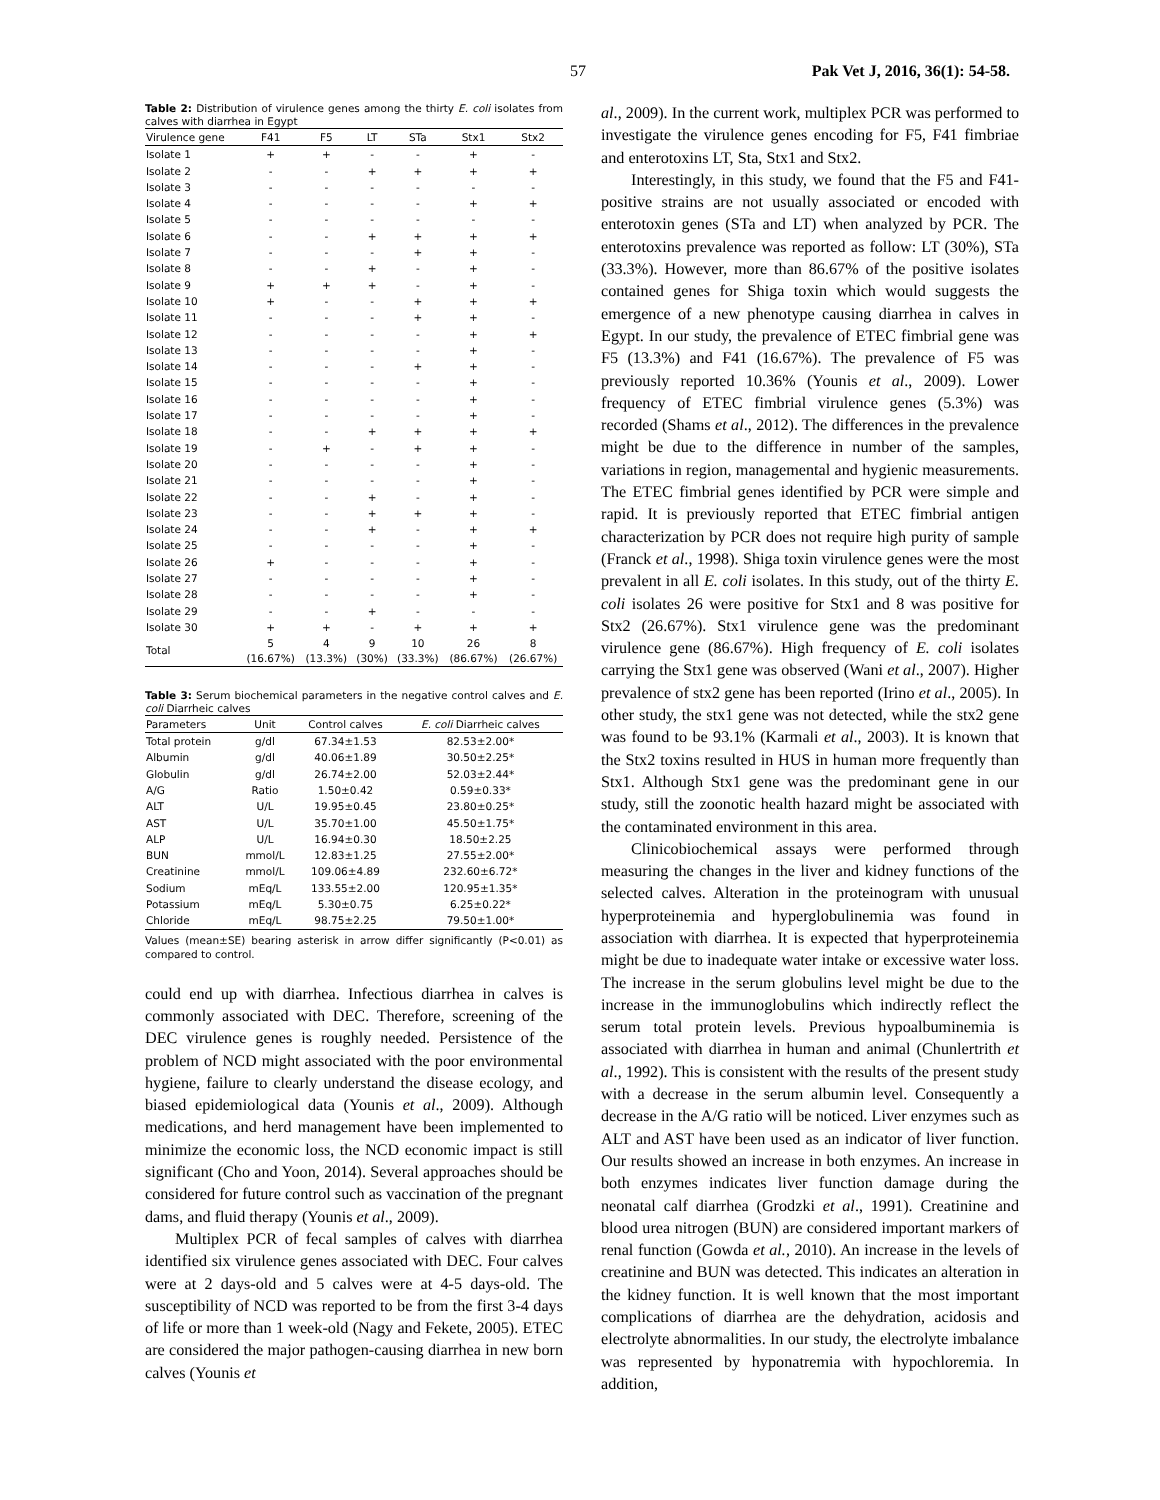57 Pak Vet J, 2016, 36(1): 54-58.
Table 2: Distribution of virulence genes among the thirty E. coli isolates from calves with diarrhea in Egypt
| Virulence gene | F41 | F5 | LT | STa | Stx1 | Stx2 |
| --- | --- | --- | --- | --- | --- | --- |
| Isolate 1 | + | + | - | - | + | - |
| Isolate 2 | - | - | + | + | + | + |
| Isolate 3 | - | - | - | - | - | - |
| Isolate 4 | - | - | - | - | + | + |
| Isolate 5 | - | - | - | - | - | - |
| Isolate 6 | - | - | + | + | + | + |
| Isolate 7 | - | - | - | + | + | - |
| Isolate 8 | - | - | + | - | + | - |
| Isolate 9 | + | + | + | - | + | - |
| Isolate 10 | + | - | - | + | + | + |
| Isolate 11 | - | - | - | + | + | - |
| Isolate 12 | - | - | - | - | + | + |
| Isolate 13 | - | - | - | - | + | - |
| Isolate 14 | - | - | - | + | + | - |
| Isolate 15 | - | - | - | - | + | - |
| Isolate 16 | - | - | - | - | + | - |
| Isolate 17 | - | - | - | - | + | - |
| Isolate 18 | - | - | + | + | + | + |
| Isolate 19 | - | + | - | + | + | - |
| Isolate 20 | - | - | - | - | + | - |
| Isolate 21 | - | - | - | - | + | - |
| Isolate 22 | - | - | + | - | + | - |
| Isolate 23 | - | - | + | + | + | - |
| Isolate 24 | - | - | + | - | + | + |
| Isolate 25 | - | - | - | - | + | - |
| Isolate 26 | + | - | - | - | + | - |
| Isolate 27 | - | - | - | - | + | - |
| Isolate 28 | - | - | - | - | + | - |
| Isolate 29 | - | - | + | - | - | - |
| Isolate 30 | + | + | - | + | + | + |
| Total | 5 (16.67%) | 4 (13.3%) | 9 (30%) | 10 (33.3%) | 26 (86.67%) | 8 (26.67%) |
Table 3: Serum biochemical parameters in the negative control calves and E. coli Diarrheic calves
| Parameters | Unit | Control calves | E. coli Diarrheic calves |
| --- | --- | --- | --- |
| Total protein | g/dl | 67.34±1.53 | 82.53±2.00* |
| Albumin | g/dl | 40.06±1.89 | 30.50±2.25* |
| Globulin | g/dl | 26.74±2.00 | 52.03±2.44* |
| A/G | Ratio | 1.50±0.42 | 0.59±0.33* |
| ALT | U/L | 19.95±0.45 | 23.80±0.25* |
| AST | U/L | 35.70±1.00 | 45.50±1.75* |
| ALP | U/L | 16.94±0.30 | 18.50±2.25 |
| BUN | mmol/L | 12.83±1.25 | 27.55±2.00* |
| Creatinine | mmol/L | 109.06±4.89 | 232.60±6.72* |
| Sodium | mEq/L | 133.55±2.00 | 120.95±1.35* |
| Potassium | mEq/L | 5.30±0.75 | 6.25±0.22* |
| Chloride | mEq/L | 98.75±2.25 | 79.50±1.00* |
Values (mean±SE) bearing asterisk in arrow differ significantly (P<0.01) as compared to control.
could end up with diarrhea. Infectious diarrhea in calves is commonly associated with DEC. Therefore, screening of the DEC virulence genes is roughly needed. Persistence of the problem of NCD might associated with the poor environmental hygiene, failure to clearly understand the disease ecology, and biased epidemiological data (Younis et al., 2009). Although medications, and herd management have been implemented to minimize the economic loss, the NCD economic impact is still significant (Cho and Yoon, 2014). Several approaches should be considered for future control such as vaccination of the pregnant dams, and fluid therapy (Younis et al., 2009).
Multiplex PCR of fecal samples of calves with diarrhea identified six virulence genes associated with DEC. Four calves were at 2 days-old and 5 calves were at 4-5 days-old. The susceptibility of NCD was reported to be from the first 3-4 days of life or more than 1 week-old (Nagy and Fekete, 2005). ETEC are considered the major pathogen-causing diarrhea in new born calves (Younis et
al., 2009). In the current work, multiplex PCR was performed to investigate the virulence genes encoding for F5, F41 fimbriae and enterotoxins LT, Sta, Stx1 and Stx2.
Interestingly, in this study, we found that the F5 and F41-positive strains are not usually associated or encoded with enterotoxin genes (STa and LT) when analyzed by PCR. The enterotoxins prevalence was reported as follow: LT (30%), STa (33.3%). However, more than 86.67% of the positive isolates contained genes for Shiga toxin which would suggests the emergence of a new phenotype causing diarrhea in calves in Egypt. In our study, the prevalence of ETEC fimbrial gene was F5 (13.3%) and F41 (16.67%). The prevalence of F5 was previously reported 10.36% (Younis et al., 2009). Lower frequency of ETEC fimbrial virulence genes (5.3%) was recorded (Shams et al., 2012). The differences in the prevalence might be due to the difference in number of the samples, variations in region, managemental and hygienic measurements. The ETEC fimbrial genes identified by PCR were simple and rapid. It is previously reported that ETEC fimbrial antigen characterization by PCR does not require high purity of sample (Franck et al., 1998). Shiga toxin virulence genes were the most prevalent in all E. coli isolates. In this study, out of the thirty E. coli isolates 26 were positive for Stx1 and 8 was positive for Stx2 (26.67%). Stx1 virulence gene was the predominant virulence gene (86.67%). High frequency of E. coli isolates carrying the Stx1 gene was observed (Wani et al., 2007). Higher prevalence of stx2 gene has been reported (Irino et al., 2005). In other study, the stx1 gene was not detected, while the stx2 gene was found to be 93.1% (Karmali et al., 2003). It is known that the Stx2 toxins resulted in HUS in human more frequently than Stx1. Although Stx1 gene was the predominant gene in our study, still the zoonotic health hazard might be associated with the contaminated environment in this area.
Clinicobiochemical assays were performed through measuring the changes in the liver and kidney functions of the selected calves. Alteration in the proteinogram with unusual hyperproteinemia and hyperglobulinemia was found in association with diarrhea. It is expected that hyperproteinemia might be due to inadequate water intake or excessive water loss. The increase in the serum globulins level might be due to the increase in the immunoglobulins which indirectly reflect the serum total protein levels. Previous hypoalbuminemia is associated with diarrhea in human and animal (Chunlertrith et al., 1992). This is consistent with the results of the present study with a decrease in the serum albumin level. Consequently a decrease in the A/G ratio will be noticed. Liver enzymes such as ALT and AST have been used as an indicator of liver function. Our results showed an increase in both enzymes. An increase in both enzymes indicates liver function damage during the neonatal calf diarrhea (Grodzki et al., 1991). Creatinine and blood urea nitrogen (BUN) are considered important markers of renal function (Gowda et al., 2010). An increase in the levels of creatinine and BUN was detected. This indicates an alteration in the kidney function. It is well known that the most important complications of diarrhea are the dehydration, acidosis and electrolyte abnormalities. In our study, the electrolyte imbalance was represented by hyponatremia with hypochloremia. In addition,